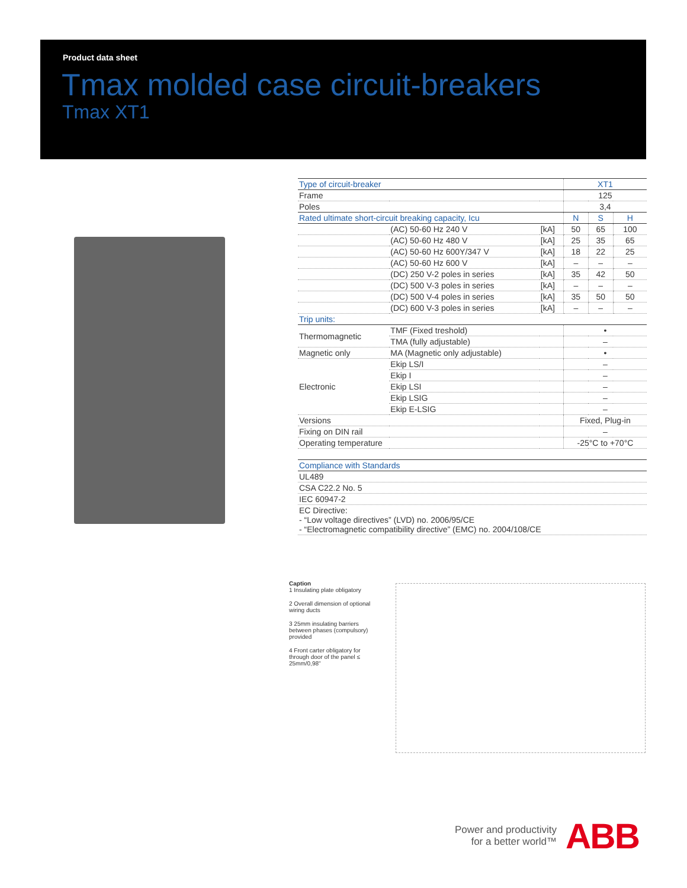Product data sheet
Tmax molded case circuit-breakers
Tmax XT1
| Type of circuit-breaker | | | XT1 | | |
| Frame | | | 125 | | |
| Poles | | | 3,4 | | |
| Rated ultimate short-circuit breaking capacity, Icu | | | N | S | H |
| | (AC) 50-60 Hz 240 V | [kA] | 50 | 65 | 100 |
| | (AC) 50-60 Hz 480 V | [kA] | 25 | 35 | 65 |
| | (AC) 50-60 Hz 600Y/347 V | [kA] | 18 | 22 | 25 |
| | (AC) 50-60 Hz 600 V | [kA] | – | – | – |
| | (DC) 250 V-2 poles in series | [kA] | 35 | 42 | 50 |
| | (DC) 500 V-3 poles in series | [kA] | – | – | – |
| | (DC) 500 V-4 poles in series | [kA] | 35 | 50 | 50 |
| | (DC) 600 V-3 poles in series | [kA] | – | – | – |
| Trip units: | | | | | |
| Thermomagnetic | TMF (Fixed treshold) | | • | | |
| | TMA (fully adjustable) | | – | | |
| Magnetic only | MA (Magnetic only adjustable) | | • | | |
| Electronic | Ekip LS/I | | – | | |
| | Ekip I | | – | | |
| | Ekip LSI | | – | | |
| | Ekip LSIG | | – | | |
| | Ekip E-LSIG | | – | | |
| Versions | | | Fixed, Plug-in | | |
| Fixing on DIN rail | | | – | | |
| Operating temperature | | | -25°C to +70°C | | |
| Compliance with Standards |
| UL489 |
| CSA C22.2 No. 5 |
| IEC 60947-2 |
| EC Directive: - “Low voltage directives” (LVD) no. 2006/95/CE - “Electromagnetic compatibility directive” (EMC) no. 2004/108/CE |
Caption
1 Insulating plate obligatory
2 Overall dimension of optional wiring ducts
3 25mm insulating barriers between phases (compulsory) provided
4 Front carter obligatory for through door of the panel ≤ 25mm/0,98"
Power and productivity
for a better world™
ABB